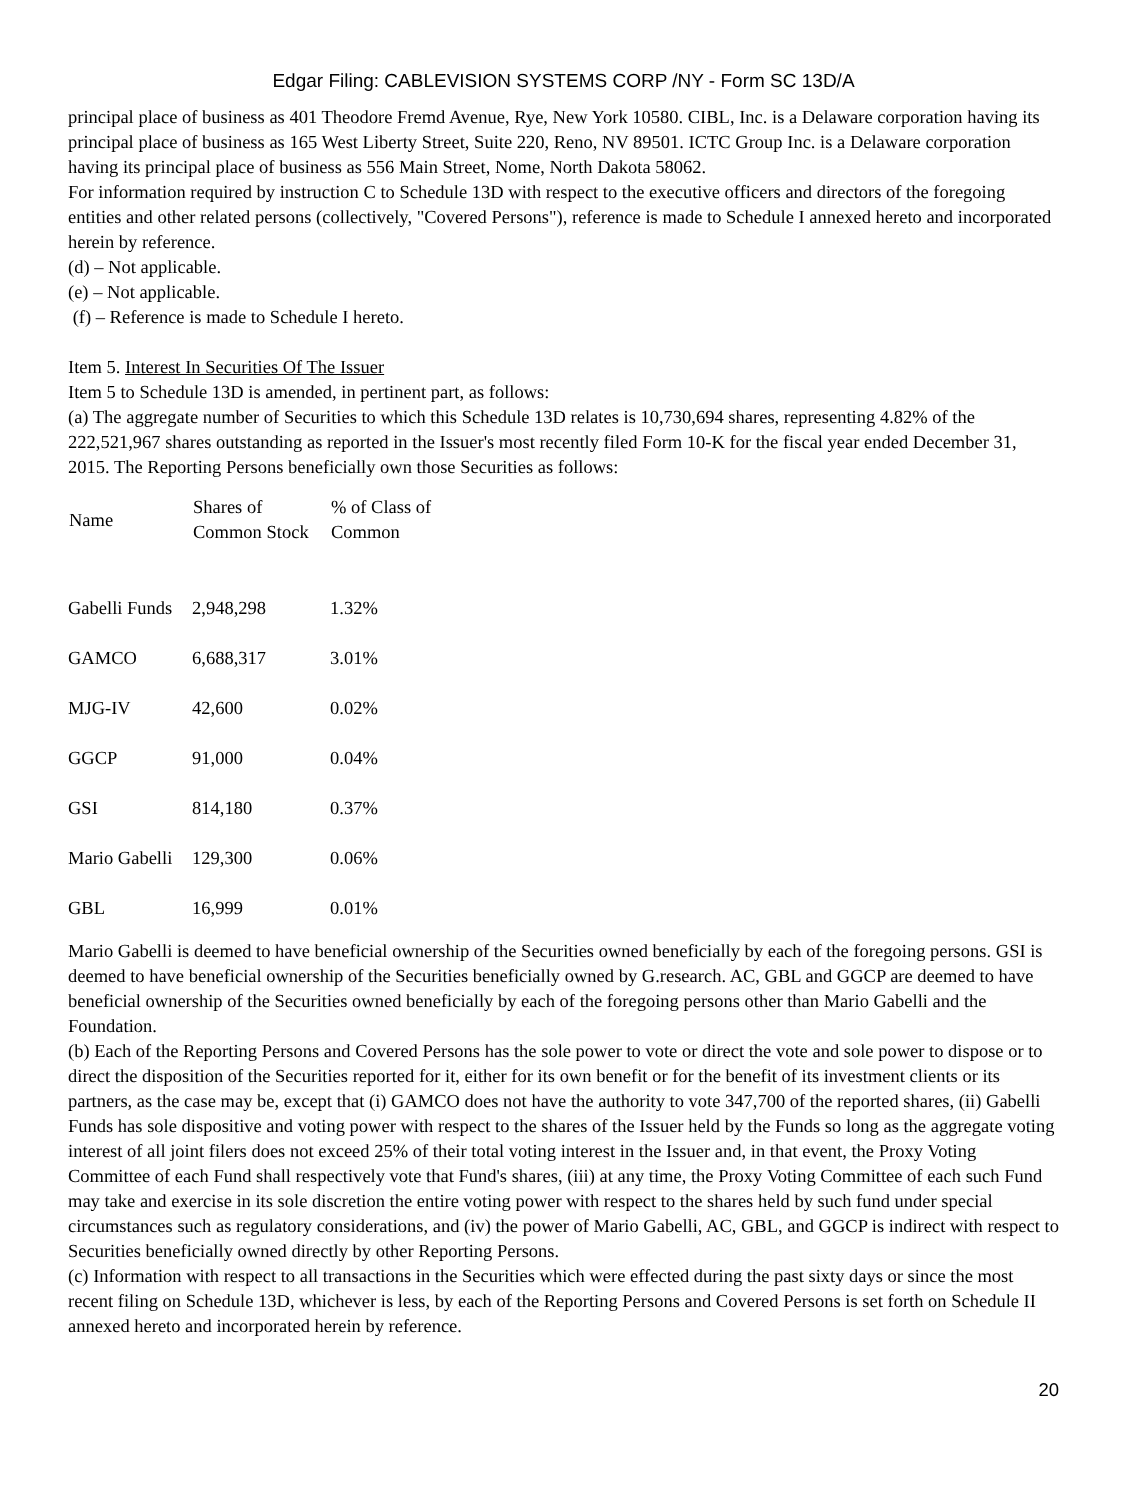Edgar Filing: CABLEVISION SYSTEMS CORP /NY - Form SC 13D/A
principal place of business as 401 Theodore Fremd Avenue, Rye, New York 10580. CIBL, Inc. is a Delaware corporation having its principal place of business as 165 West Liberty Street, Suite 220, Reno, NV 89501. ICTC Group Inc. is a Delaware corporation having its principal place of business as 556 Main Street, Nome, North Dakota 58062.
For information required by instruction C to Schedule 13D with respect to the executive officers and directors of the foregoing entities and other related persons (collectively, "Covered Persons"), reference is made to Schedule I annexed hereto and incorporated herein by reference.
(d) – Not applicable.
(e) – Not applicable.
(f) – Reference is made to Schedule I hereto.
Item 5. Interest In Securities Of The Issuer
Item 5 to Schedule 13D is amended, in pertinent part, as follows:
(a) The aggregate number of Securities to which this Schedule 13D relates is 10,730,694 shares, representing 4.82% of the 222,521,967 shares outstanding as reported in the Issuer's most recently filed Form 10-K for the fiscal year ended December 31, 2015. The Reporting Persons beneficially own those Securities as follows:
| Name | Shares of Common Stock | % of Class of Common |
| --- | --- | --- |
| Gabelli Funds | 2,948,298 | 1.32% |
| GAMCO | 6,688,317 | 3.01% |
| MJG-IV | 42,600 | 0.02% |
| GGCP | 91,000 | 0.04% |
| GSI | 814,180 | 0.37% |
| Mario Gabelli | 129,300 | 0.06% |
| GBL | 16,999 | 0.01% |
Mario Gabelli is deemed to have beneficial ownership of the Securities owned beneficially by each of the foregoing persons. GSI is deemed to have beneficial ownership of the Securities beneficially owned by G.research. AC, GBL and GGCP are deemed to have beneficial ownership of the Securities owned beneficially by each of the foregoing persons other than Mario Gabelli and the Foundation.
(b) Each of the Reporting Persons and Covered Persons has the sole power to vote or direct the vote and sole power to dispose or to direct the disposition of the Securities reported for it, either for its own benefit or for the benefit of its investment clients or its partners, as the case may be, except that (i) GAMCO does not have the authority to vote 347,700 of the reported shares, (ii) Gabelli Funds has sole dispositive and voting power with respect to the shares of the Issuer held by the Funds so long as the aggregate voting interest of all joint filers does not exceed 25% of their total voting interest in the Issuer and, in that event, the Proxy Voting Committee of each Fund shall respectively vote that Fund's shares, (iii) at any time, the Proxy Voting Committee of each such Fund may take and exercise in its sole discretion the entire voting power with respect to the shares held by such fund under special circumstances such as regulatory considerations, and (iv) the power of Mario Gabelli, AC, GBL, and GGCP is indirect with respect to Securities beneficially owned directly by other Reporting Persons.
(c) Information with respect to all transactions in the Securities which were effected during the past sixty days or since the most recent filing on Schedule 13D, whichever is less, by each of the Reporting Persons and Covered Persons is set forth on Schedule II annexed hereto and incorporated herein by reference.
20